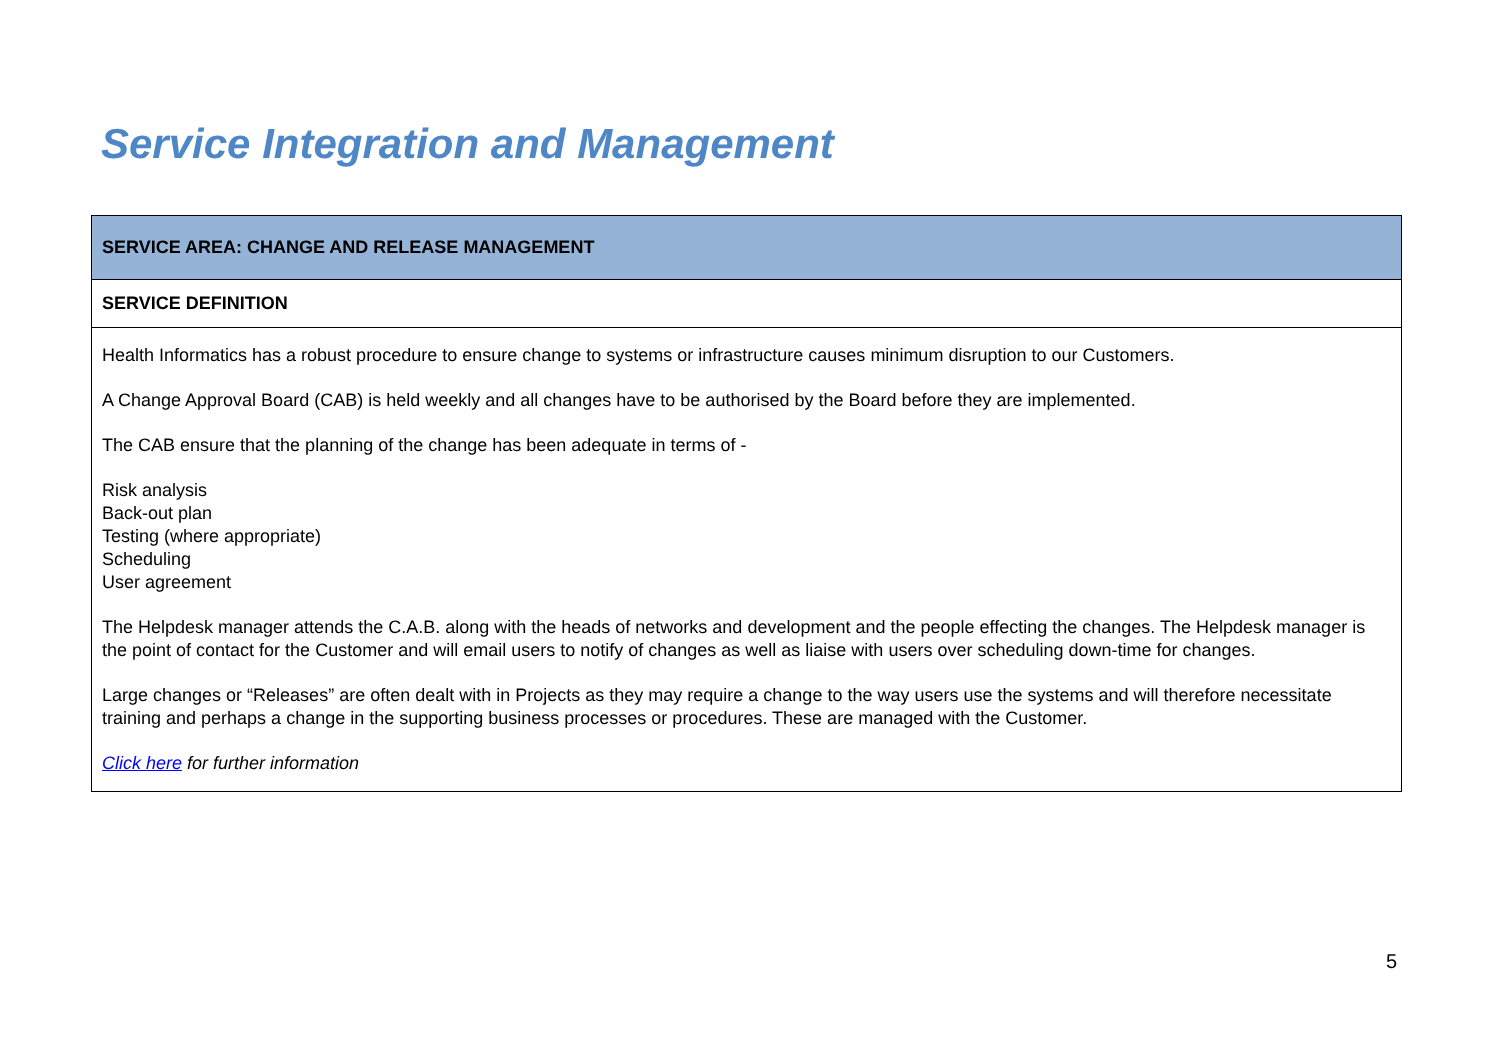Service Integration and Management
| SERVICE AREA: CHANGE AND RELEASE MANAGEMENT |
| --- |
| SERVICE DEFINITION |
| Health Informatics has a robust procedure to ensure change to systems or infrastructure causes minimum disruption to our Customers. A Change Approval Board (CAB) is held weekly and all changes have to be authorised by the Board before they are implemented. The CAB ensure that the planning of the change has been adequate in terms of - Risk analysis Back-out plan Testing (where appropriate) Scheduling User agreement The Helpdesk manager attends the C.A.B. along with the heads of networks and development and the people effecting the changes. The Helpdesk manager is the point of contact for the Customer and will email users to notify of changes as well as liaise with users over scheduling down-time for changes. Large changes or “Releases” are often dealt with in Projects as they may require a change to the way users use the systems and will therefore necessitate training and perhaps a change in the supporting business processes or procedures. These are managed with the Customer. Click here for further information |
5